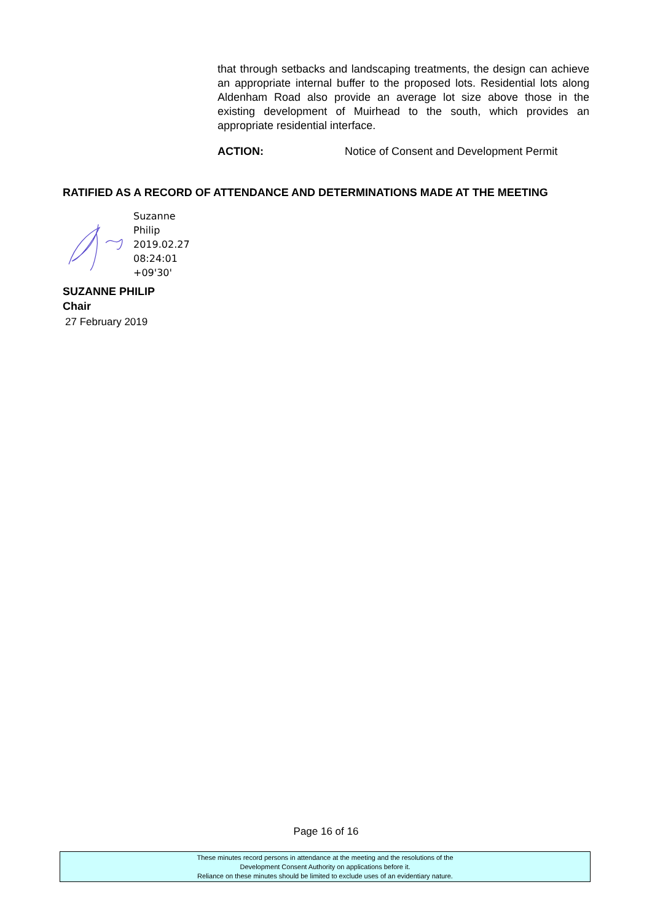that through setbacks and landscaping treatments, the design can achieve an appropriate internal buffer to the proposed lots. Residential lots along Aldenham Road also provide an average lot size above those in the existing development of Muirhead to the south, which provides an appropriate residential interface.
ACTION: Notice of Consent and Development Permit
RATIFIED AS A RECORD OF ATTENDANCE AND DETERMINATIONS MADE AT THE MEETING
Suzanne
Philip
2019.02.27
08:24:01
+09'30'
SUZANNE PHILIP
Chair
27 February 2019
Page 16 of 16
These minutes record persons in attendance at the meeting and the resolutions of the
Development Consent Authority on applications before it.
Reliance on these minutes should be limited to exclude uses of an evidentiary nature.